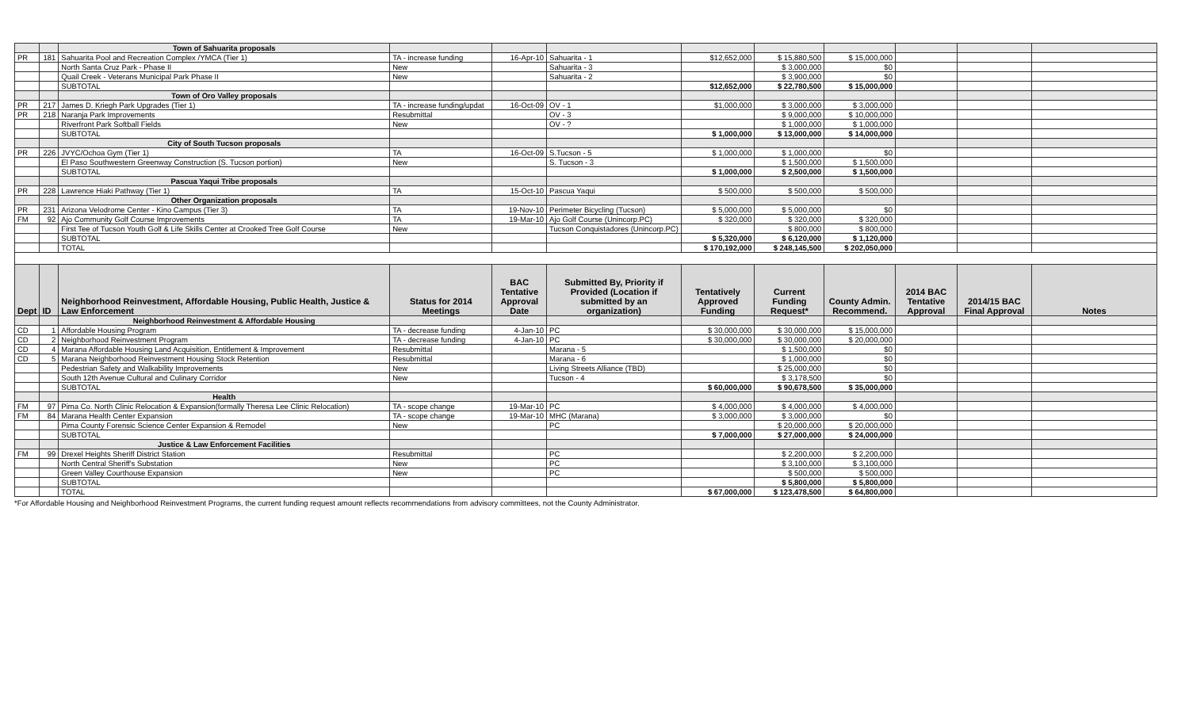| | | Town of Sahuarita proposals | | | | | | | | | |
| PR | 181 | Sahuarita Pool and Recreation Complex /YMCA (Tier 1) | TA - increase funding | 16-Apr-10 | Sahuarita - 1 | $12,652,000 | $ 15,880,500 | $ 15,000,000 | | | |
| | | North Santa Cruz Park - Phase II | New | | Sahuarita - 3 | | $ 3,000,000 | $0 | | | |
| | | Quail Creek - Veterans Municipal Park Phase II | New | | Sahuarita - 2 | | $ 3,900,000 | $0 | | | |
| | | SUBTOTAL | | | | $12,652,000 | $ 22,780,500 | $ 15,000,000 | | | |
| | | Town of Oro Valley proposals | | | | | | | | | |
| PR | 217 | James D. Kriegh Park Upgrades (Tier 1) | TA - increase funding/updat | 16-Oct-09 | OV - 1 | $1,000,000 | $ 3,000,000 | $ 3,000,000 | | | |
| PR | 218 | Naranja Park Improvements | Resubmittal | | OV - 3 | | $ 9,000,000 | $ 10,000,000 | | | |
| | | Riverfront Park Softball Fields | New | | OV - ? | | $ 1,000,000 | $ 1,000,000 | | | |
| | | SUBTOTAL | | | | $ 1,000,000 | $ 13,000,000 | $ 14,000,000 | | | |
| | | City of South Tucson proposals | | | | | | | | | |
| PR | 226 | JVYC/Ochoa Gym (Tier 1) | TA | 16-Oct-09 | S.Tucson - 5 | $ 1,000,000 | $ 1,000,000 | $0 | | | |
| | | El Paso Southwestern Greenway Construction (S. Tucson portion) | New | | S. Tucson - 3 | | $ 1,500,000 | $ 1,500,000 | | | |
| | | SUBTOTAL | | | | $ 1,000,000 | $ 2,500,000 | $ 1,500,000 | | | |
| | | Pascua Yaqui Tribe proposals | | | | | | | | | |
| PR | 228 | Lawrence Hiaki Pathway (Tier 1) | TA | 15-Oct-10 | Pascua Yaqui | $ 500,000 | $ 500,000 | $ 500,000 | | | |
| | | Other Organization proposals | | | | | | | | | |
| PR | 231 | Arizona Velodrome Center - Kino Campus (Tier 3) | TA | 19-Nov-10 | Perimeter Bicycling (Tucson) | $ 5,000,000 | $ 5,000,000 | $0 | | | |
| FM | 92 | Ajo Community Golf Course Improvements | TA | 19-Mar-10 | Ajo Golf Course (Unincorp.PC) | $ 320,000 | $ 320,000 | $ 320,000 | | | |
| | | First Tee of Tucson Youth Golf & Life Skills Center at Crooked Tree Golf Course | New | | Tucson Conquistadores (Unincorp.PC) | | $ 800,000 | $ 800,000 | | | |
| | | SUBTOTAL | | | | $ 5,320,000 | $ 6,120,000 | $ 1,120,000 | | | |
| | | TOTAL | | | | $ 170,192,000 | $ 248,145,500 | $ 202,050,000 | | | |
| Dept | ID | Neighborhood Reinvestment, Affordable Housing, Public Health, Justice & Law Enforcement | Status for 2014 Meetings | BAC Tentative Approval Date | Submitted By, Priority if Provided (Location if submitted by an organization) | Tentatively Approved Funding | Current Funding Request* | County Admin. Recommend. | 2014 BAC Tentative Approval | 2014/15 BAC Final Approval | Notes |
| | | Neighborhood Reinvestment & Affordable Housing | | | | | | | | | |
| CD | 1 | Affordable Housing Program | TA - decrease funding | 4-Jan-10 | PC | $ 30,000,000 | $ 30,000,000 | $ 15,000,000 | | | |
| CD | 2 | Neighborhood Reinvestment Program | TA - decrease funding | 4-Jan-10 | PC | $ 30,000,000 | $ 30,000,000 | $ 20,000,000 | | | |
| CD | 4 | Marana Affordable Housing Land Acquisition, Entitlement & Improvement | Resubmittal | | Marana - 5 | | $ 1,500,000 | $0 | | | |
| CD | 5 | Marana Neighborhood Reinvestment Housing Stock Retention | Resubmittal | | Marana - 6 | | $ 1,000,000 | $0 | | | |
| | | Pedestrian Safety and Walkability Improvements | New | | Living Streets Alliance (TBD) | | $ 25,000,000 | $0 | | | |
| | | South 12th Avenue Cultural and Culinary Corridor | New | | Tucson - 4 | | $ 3,178,500 | $0 | | | |
| | | SUBTOTAL | | | | $ 60,000,000 | $ 90,678,500 | $ 35,000,000 | | | |
| | | Health | | | | | | | | | |
| FM | 97 | Pima Co. North Clinic Relocation & Expansion(formally Theresa Lee Clinic Relocation) | TA - scope change | 19-Mar-10 | PC | $ 4,000,000 | $ 4,000,000 | $ 4,000,000 | | | |
| FM | 84 | Marana Health Center Expansion | TA - scope change | 19-Mar-10 | MHC (Marana) | $ 3,000,000 | $ 3,000,000 | $0 | | | |
| | | Pima County Forensic Science Center Expansion & Remodel | New | | PC | | $ 20,000,000 | $ 20,000,000 | | | |
| | | SUBTOTAL | | | | $ 7,000,000 | $ 27,000,000 | $ 24,000,000 | | | |
| | | Justice & Law Enforcement Facilities | | | | | | | | | |
| FM | 99 | Drexel Heights Sheriff District Station | Resubmittal | | PC | | $ 2,200,000 | $ 2,200,000 | | | |
| | | North Central Sheriff's Substation | New | | PC | | $ 3,100,000 | $ 3,100,000 | | | |
| | | Green Valley Courthouse Expansion | New | | PC | | $ 500,000 | $ 500,000 | | | |
| | | SUBTOTAL | | | | | $ 5,800,000 | $ 5,800,000 | | | |
| | | TOTAL | | | | $ 67,000,000 | $ 123,478,500 | $ 64,800,000 | | | |
*For Affordable Housing and Neighborhood Reinvestment Programs, the current funding request amount reflects recommendations from advisory committees, not the County Administrator.